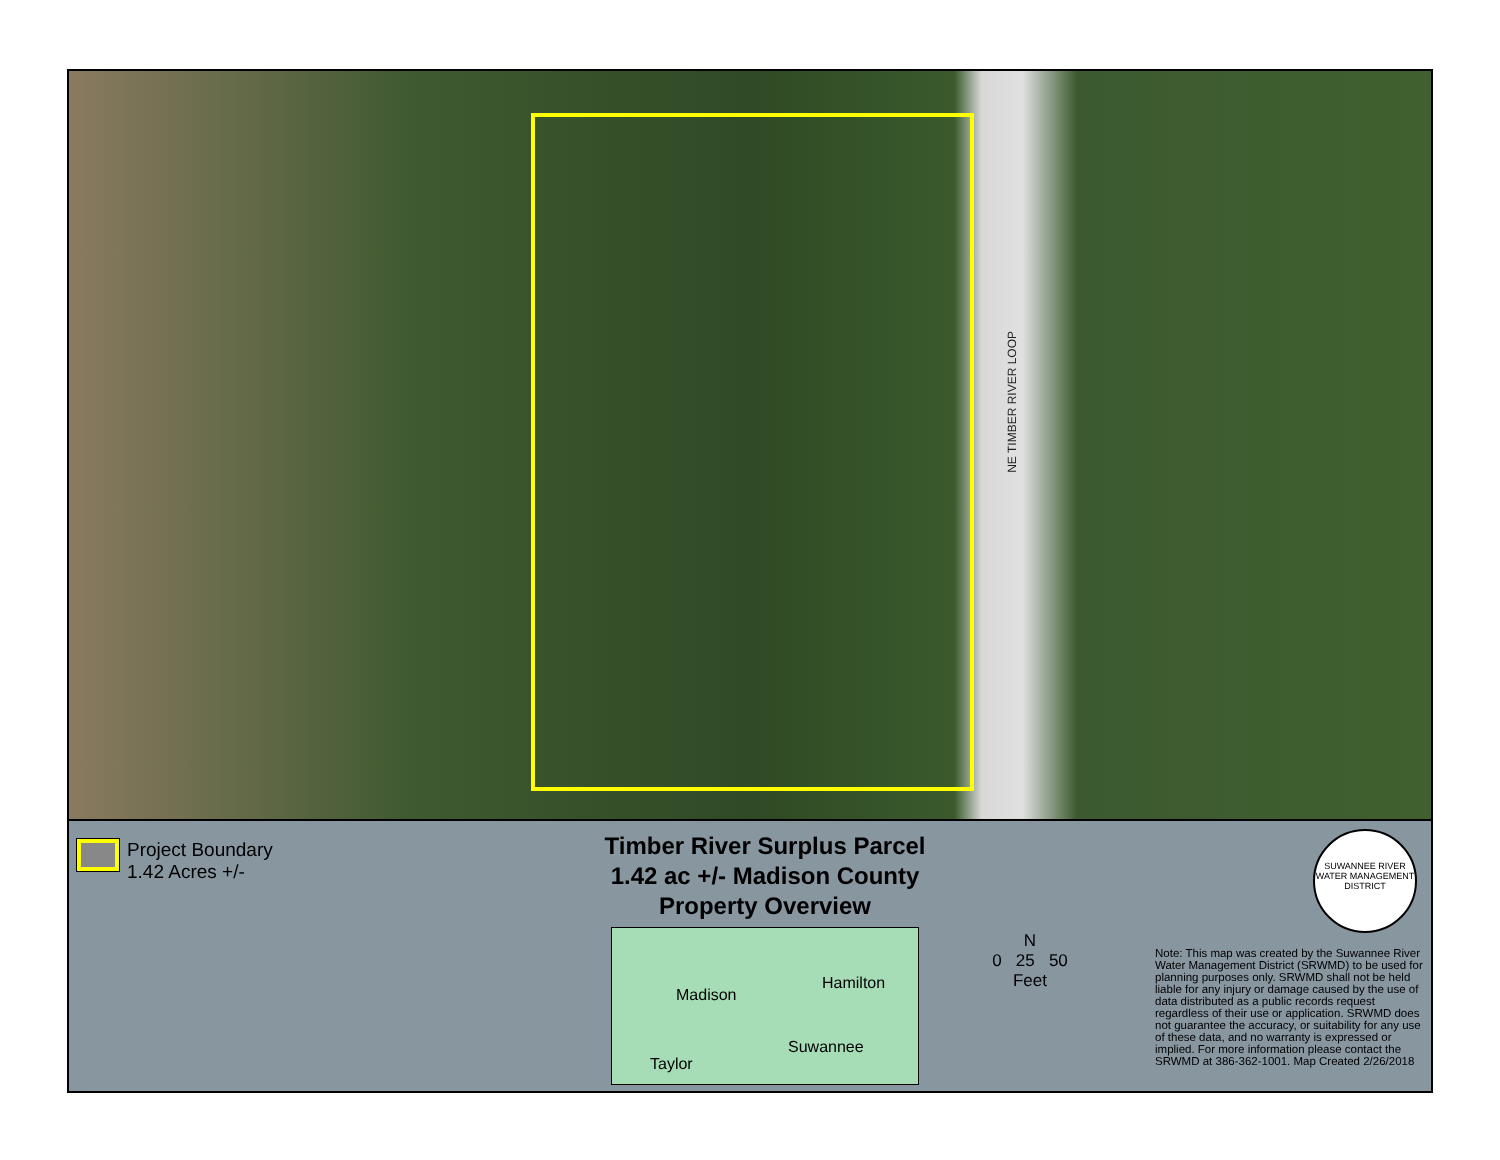NE TIMBER RIVER LOOP
Project Boundary
1.42 Acres +/-
Timber River Surplus Parcel
1.42 ac +/- Madison County
Property Overview
Madison
Hamilton
Suwannee
Taylor
N
0 25 50
Feet
SUWANNEE RIVER
WATER MANAGEMENT DISTRICT
Note: This map was created by the Suwannee River Water Management District (SRWMD) to be used for planning purposes only. SRWMD shall not be held liable for any injury or damage caused by the use of data distributed as a public records request regardless of their use or application. SRWMD does not guarantee the accuracy, or suitability for any use of these data, and no warranty is expressed or implied. For more information please contact the SRWMD at 386-362-1001. Map Created 2/26/2018